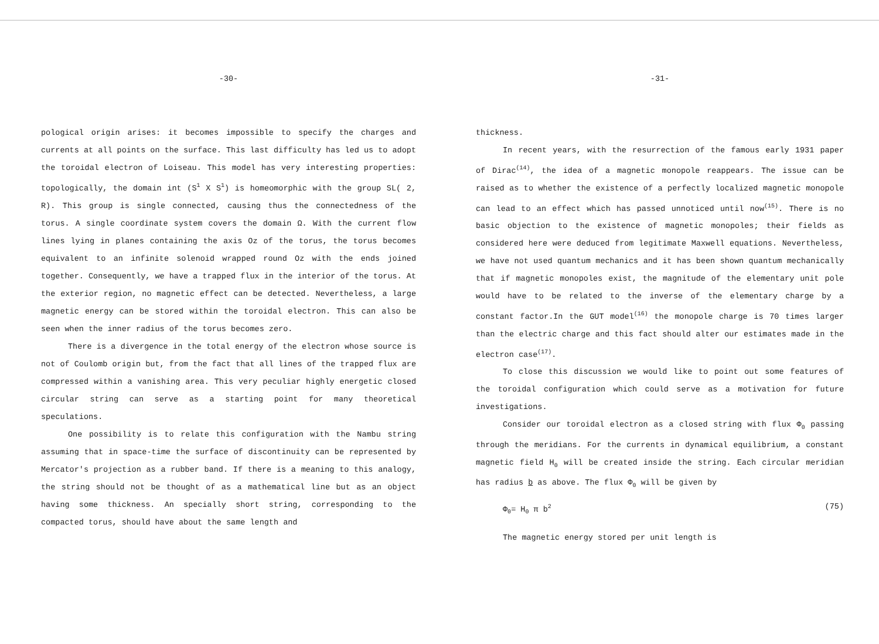-30-
pological origin arises: it becomes impossible to specify the charges and currents at all points on the surface. This last difficulty has led us to adopt the toroidal electron of Loiseau. This model has very interesting properties: topologically, the domain int (S<sup>1</sup> X S<sup>1</sup>) is homeomorphic with the group SL( 2, R). This group is single connected, causing thus the connectedness of the torus. A single coordinate system covers the domain Ω. With the current flow lines lying in planes containing the axis Oz of the torus, the torus becomes equivalent to an infinite solenoid wrapped round Oz with the ends joined together. Consequently, we have a trapped flux in the interior of the torus. At the exterior region, no magnetic effect can be detected. Nevertheless, a large magnetic energy can be stored within the toroidal electron. This can also be seen when the inner radius of the torus becomes zero.
There is a divergence in the total energy of the electron whose source is not of Coulomb origin but, from the fact that all lines of the trapped flux are compressed within a vanishing area. This very peculiar highly energetic closed circular string can serve as a starting point for many theoretical speculations.
One possibility is to relate this configuration with the Nambu string assuming that in space-time the surface of discontinuity can be represented by Mercator's projection as a rubber band. If there is a meaning to this analogy, the string should not be thought of as a mathematical line but as an object having some thickness. An specially short string, corresponding to the compacted torus, should have about the same length and
-31-
thickness.
In recent years, with the resurrection of the famous early 1931 paper of Dirac<sup>(14)</sup>, the idea of a magnetic monopole reappears. The issue can be raised as to whether the existence of a perfectly localized magnetic monopole can lead to an effect which has passed unnoticed until now<sup>(15)</sup>. There is no basic objection to the existence of magnetic monopoles; their fields as considered here were deduced from legitimate Maxwell equations. Nevertheless, we have not used quantum mechanics and it has been shown quantum mechanically that if magnetic monopoles exist, the magnitude of the elementary unit pole would have to be related to the inverse of the elementary charge by a constant factor.In the GUT model<sup>(16)</sup> the monopole charge is 70 times larger than the electric charge and this fact should alter our estimates made in the electron case<sup>(17)</sup>.
To close this discussion we would like to point out some features of the toroidal configuration which could serve as a motivation for future investigations.
Consider our toroidal electron as a closed string with flux Φ<sub>0</sub> passing through the meridians. For the currents in dynamical equilibrium, a constant magnetic field H<sub>0</sub> will be created inside the string. Each circular meridian has radius b as above. The flux Φ<sub>0</sub> will be given by
Φ<sub>0</sub>= H<sub>0</sub> π b<sup>2</sup> (75)
The magnetic energy stored per unit length is